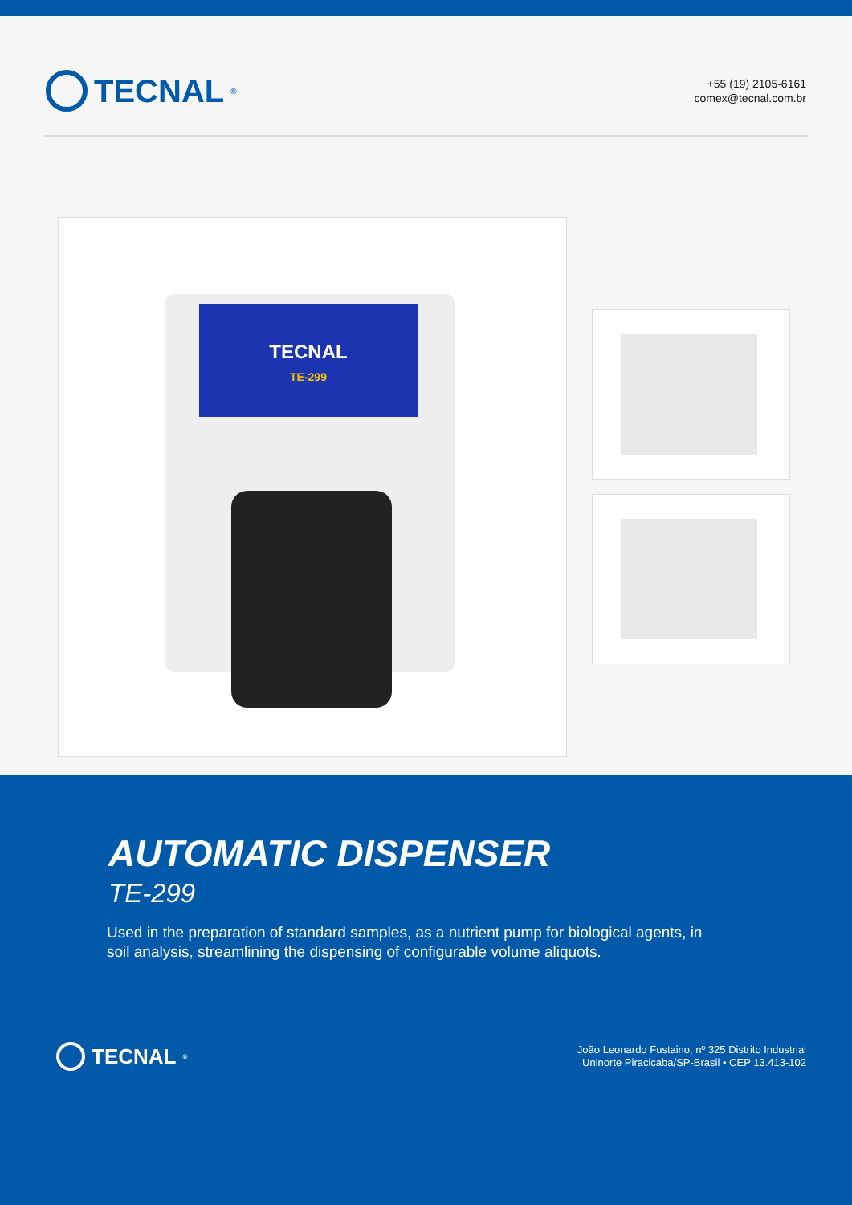TECNAL<sup>®</sup>
+55 (19) 2105-6161
comex@tecnal.com.br
TECNAL
TE-299
AUTOMATIC DISPENSER
TE-299
Used in the preparation of standard samples, as a nutrient pump for biological agents, in soil analysis, streamlining the dispensing of configurable volume aliquots.
TECNAL<sup>®</sup>
João Leonardo Fustaino, nº 325 Distrito Industrial
Uninorte Piracicaba/SP-Brasil • CEP 13.413-102